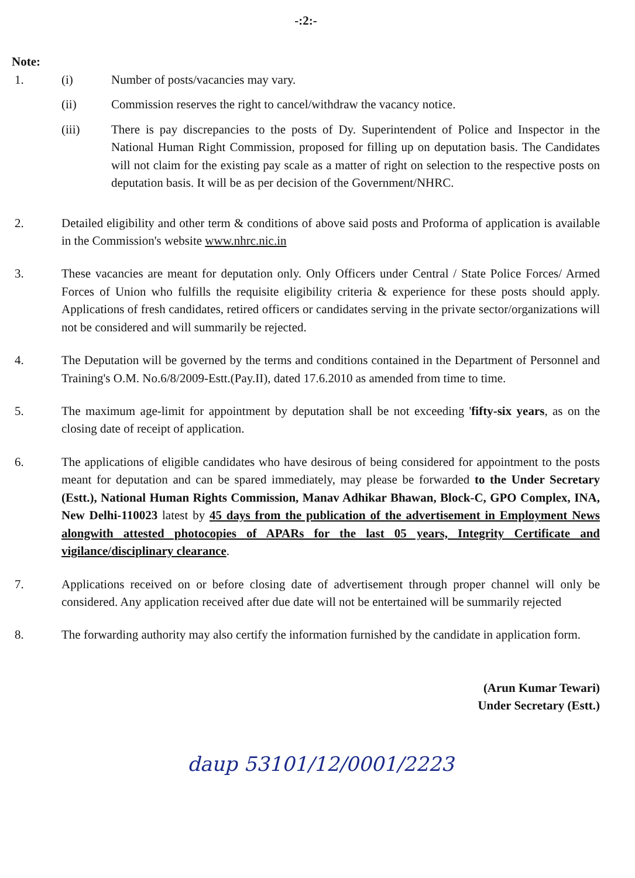-:2:-
Note:
1. (i) Number of posts/vacancies may vary.
(ii) Commission reserves the right to cancel/withdraw the vacancy notice.
(iii) There is pay discrepancies to the posts of Dy. Superintendent of Police and Inspector in the National Human Right Commission, proposed for filling up on deputation basis. The Candidates will not claim for the existing pay scale as a matter of right on selection to the respective posts on deputation basis. It will be as per decision of the Government/NHRC.
2. Detailed eligibility and other term & conditions of above said posts and Proforma of application is available in the Commission's website www.nhrc.nic.in
3. These vacancies are meant for deputation only. Only Officers under Central / State Police Forces/ Armed Forces of Union who fulfills the requisite eligibility criteria & experience for these posts should apply. Applications of fresh candidates, retired officers or candidates serving in the private sector/organizations will not be considered and will summarily be rejected.
4. The Deputation will be governed by the terms and conditions contained in the Department of Personnel and Training's O.M. No.6/8/2009-Estt.(Pay.II), dated 17.6.2010 as amended from time to time.
5. The maximum age-limit for appointment by deputation shall be not exceeding 'fifty-six years, as on the closing date of receipt of application.
6. The applications of eligible candidates who have desirous of being considered for appointment to the posts meant for deputation and can be spared immediately, may please be forwarded to the Under Secretary (Estt.), National Human Rights Commission, Manav Adhikar Bhawan, Block-C, GPO Complex, INA, New Delhi-110023 latest by 45 days from the publication of the advertisement in Employment News alongwith attested photocopies of APARs for the last 05 years, Integrity Certificate and vigilance/disciplinary clearance.
7. Applications received on or before closing date of advertisement through proper channel will only be considered. Any application received after due date will not be entertained will be summarily rejected
8. The forwarding authority may also certify the information furnished by the candidate in application form.
(Arun Kumar Tewari)
Under Secretary (Estt.)
daup 53101/12/0001/2223